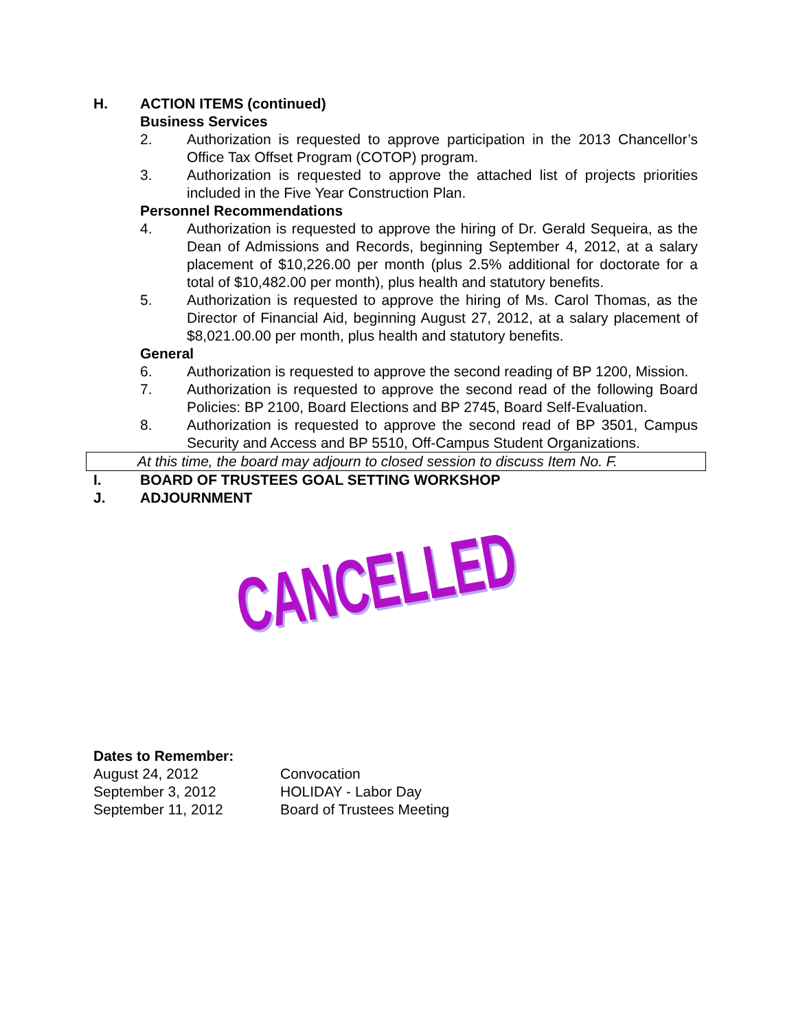H. ACTION ITEMS (continued)
Business Services
2. Authorization is requested to approve participation in the 2013 Chancellor’s Office Tax Offset Program (COTOP) program.
3. Authorization is requested to approve the attached list of projects priorities included in the Five Year Construction Plan.
Personnel Recommendations
4. Authorization is requested to approve the hiring of Dr. Gerald Sequeira, as the Dean of Admissions and Records, beginning September 4, 2012, at a salary placement of $10,226.00 per month (plus 2.5% additional for doctorate for a total of $10,482.00 per month), plus health and statutory benefits.
5. Authorization is requested to approve the hiring of Ms. Carol Thomas, as the Director of Financial Aid, beginning August 27, 2012, at a salary placement of $8,021.00.00 per month, plus health and statutory benefits.
General
6. Authorization is requested to approve the second reading of BP 1200, Mission.
7. Authorization is requested to approve the second read of the following Board Policies: BP 2100, Board Elections and BP 2745, Board Self-Evaluation.
8. Authorization is requested to approve the second read of BP 3501, Campus Security and Access and BP 5510, Off-Campus Student Organizations.
At this time, the board may adjourn to closed session to discuss Item No. F.
I. BOARD OF TRUSTEES GOAL SETTING WORKSHOP
J. ADJOURNMENT
CANCELLED
Dates to Remember:
August 24, 2012 Convocation
September 3, 2012 HOLIDAY - Labor Day
September 11, 2012 Board of Trustees Meeting